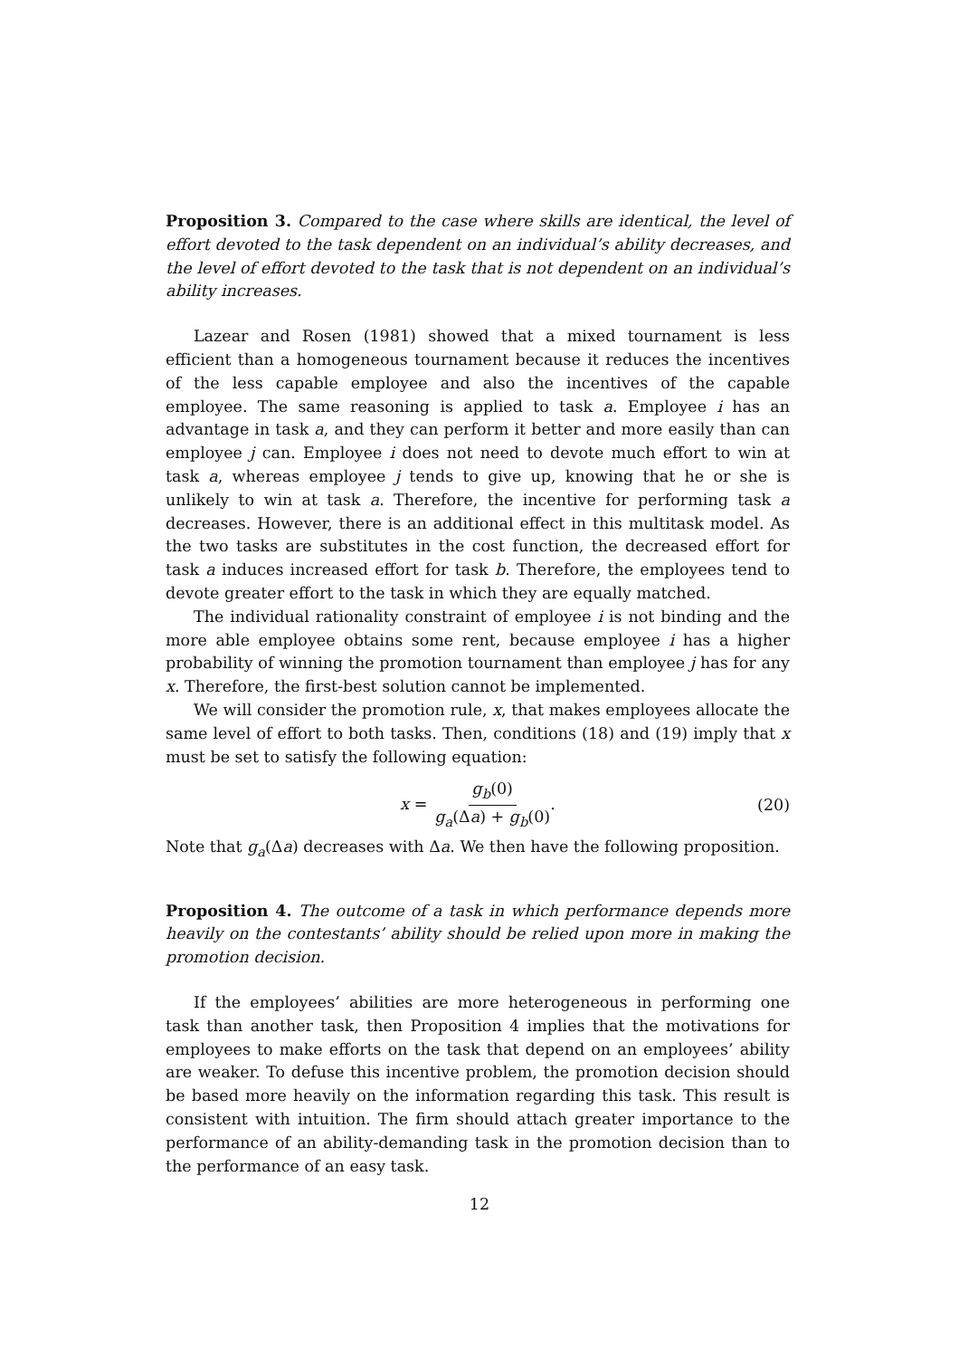Proposition 3. Compared to the case where skills are identical, the level of effort devoted to the task dependent on an individual’s ability decreases, and the level of effort devoted to the task that is not dependent on an individual’s ability increases.
Lazear and Rosen (1981) showed that a mixed tournament is less efficient than a homogeneous tournament because it reduces the incentives of the less capable employee and also the incentives of the capable employee. The same reasoning is applied to task a. Employee i has an advantage in task a, and they can perform it better and more easily than can employee j can. Employee i does not need to devote much effort to win at task a, whereas employee j tends to give up, knowing that he or she is unlikely to win at task a. Therefore, the incentive for performing task a decreases. However, there is an additional effect in this multitask model. As the two tasks are substitutes in the cost function, the decreased effort for task a induces increased effort for task b. Therefore, the employees tend to devote greater effort to the task in which they are equally matched.
The individual rationality constraint of employee i is not binding and the more able employee obtains some rent, because employee i has a higher probability of winning the promotion tournament than employee j has for any x. Therefore, the first-best solution cannot be implemented.
We will consider the promotion rule, x, that makes employees allocate the same level of effort to both tasks. Then, conditions (18) and (19) imply that x must be set to satisfy the following equation:
x = g<sub>b</sub>(0) g<sub>a</sub>(Δa) + g<sub>b</sub>(0).
(20)
Note that g<sub>a</sub>(Δa) decreases with Δa. We then have the following proposition.
Proposition 4. The outcome of a task in which performance depends more heavily on the contestants’ ability should be relied upon more in making the promotion decision.
If the employees’ abilities are more heterogeneous in performing one task than another task, then Proposition 4 implies that the motivations for employees to make efforts on the task that depend on an employees’ ability are weaker. To defuse this incentive problem, the promotion decision should be based more heavily on the information regarding this task. This result is consistent with intuition. The firm should attach greater importance to the performance of an ability-demanding task in the promotion decision than to the performance of an easy task.
12